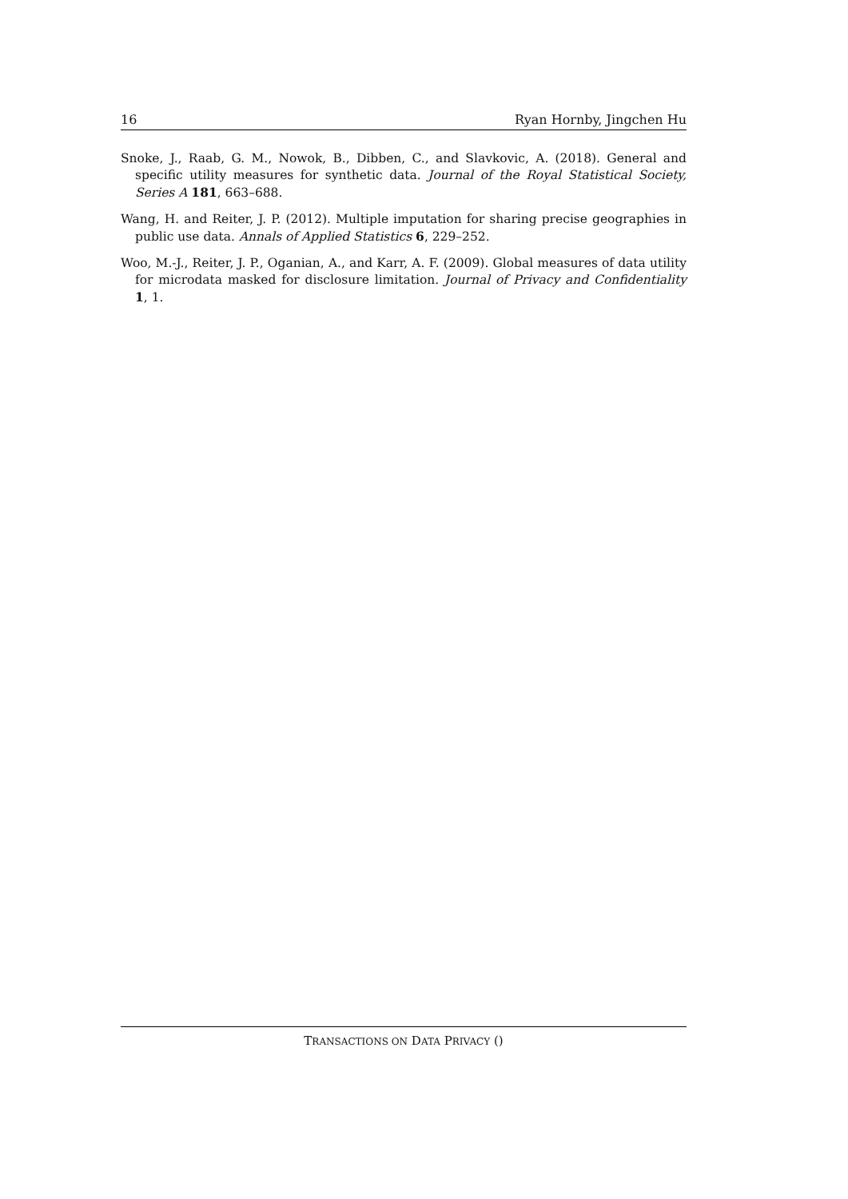16 Ryan Hornby, Jingchen Hu
Snoke, J., Raab, G. M., Nowok, B., Dibben, C., and Slavkovic, A. (2018). General and specific utility measures for synthetic data. Journal of the Royal Statistical Society, Series A 181, 663–688.
Wang, H. and Reiter, J. P. (2012). Multiple imputation for sharing precise geographies in public use data. Annals of Applied Statistics 6, 229–252.
Woo, M.-J., Reiter, J. P., Oganian, A., and Karr, A. F. (2009). Global measures of data utility for microdata masked for disclosure limitation. Journal of Privacy and Confidentiality 1, 1.
TRANSACTIONS ON DATA PRIVACY ()